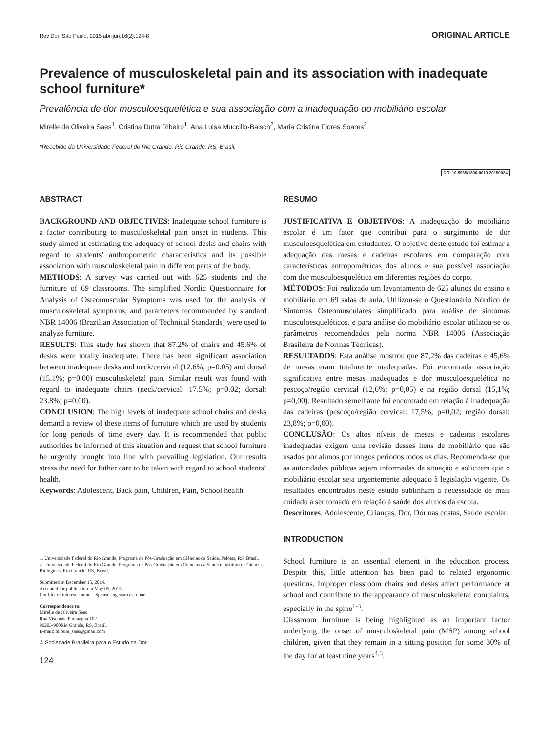Rev Dor. São Paulo, 2015 abr-jun;16(2):124-8 ORIGINAL ARTICLE
Prevalence of musculoskeletal pain and its association with inadequate school furniture*
Prevalência de dor musculoesquelética e sua associação com a inadequação do mobiliário escolar
Mirelle de Oliveira Saes<sup>1</sup>, Cristina Dutra Ribeiro<sup>1</sup>, Ana Luisa Muccillo-Baisch<sup>2</sup>, Maria Cristina Flores Soares<sup>2</sup>
*Recebido da Universidade Federal do Rio Grande, Rio Grande, RS, Brasil.
DOI 10.5935/1806-0013.20150024
ABSTRACT
BACKGROUND AND OBJECTIVES: Inadequate school furniture is a factor contributing to musculoskeletal pain onset in students. This study aimed at estimating the adequacy of school desks and chairs with regard to students’ anthropometric characteristics and its possible association with musculoskeletal pain in different parts of the body.
METHODS: A survey was carried out with 625 students and the furniture of 69 classrooms. The simplified Nordic Questionnaire for Analysis of Osteomuscular Symptoms was used for the analysis of musculoskeletal symptoms, and parameters recommended by standard NBR 14006 (Brazilian Association of Technical Standards) were used to analyze furniture.
RESULTS: This study has shown that 87.2% of chairs and 45.6% of desks were totally inadequate. There has been significant association between inadequate desks and neck/cervical (12.6%; p=0.05) and dorsal (15.1%; p=0.00) musculoskeletal pain. Similar result was found with regard to inadequate chairs (neck/cervical: 17.5%; p=0.02; dorsal: 23.8%; p=0.00).
CONCLUSION: The high levels of inadequate school chairs and desks demand a review of these items of furniture which are used by students for long periods of time every day. It is recommended that public authorities be informed of this situation and request that school furniture be urgently brought into line with prevailing legislation. Our results stress the need for futher care to be taken with regard to school students’ health.
Keywords: Adolescent, Back pain, Children, Pain, School health.
1. Universidade Federal do Rio Grande, Programa de Pós-Graduação em Ciências da Saúde, Pelotas, RS, Brasil.
2. Universidade Federal do Rio Grande, Programa de Pós-Graduação em Ciências da Saúde e Instituto de Ciências Biológicas, Rio Grande, RS, Brasil.
Submitted in December 15, 2014.
Accepted for publication in May 05, 2015.
Conflict of interests: none – Sponsoring sources: none.
Correspondence to:
Mirelle de Oliveira Saes
Rua Visconde Paranaguá 102
96203-900Rio Grande, RS, Brasil.
E-mail: mirelle_saes@gmail.com
© Sociedade Brasileira para o Estudo da Dor
124
RESUMO
JUSTIFICATIVA E OBJETIVOS: A inadequação do mobiliário escolar é um fator que contribui para o surgimento de dor musculoesquelética em estudantes. O objetivo deste estudo foi estimar a adequação das mesas e cadeiras escolares em comparação com características antropométricas dos alunos e sua possível associação com dor musculoesquelética em diferentes regiões do corpo.
MÉTODOS: Foi realizado um levantamento de 625 alunos do ensino e mobiliário em 69 salas de aula. Utilizou-se o Questionário Nórdico de Sintomas Osteomusculares simplificado para análise de sintomas musculoesqueléticos, e para análise do mobiliário escolar utilizou-se os parâmetros recomendados pela norma NBR 14006 (Associação Brasileira de Normas Técnicas).
RESULTADOS: Esta análise mostrou que 87,2% das cadeiras e 45,6% de mesas eram totalmente inadequadas. Foi encontrada associação significativa entre mesas inadequadas e dor musculoesquelética no pescoço/região cervical (12,6%; p=0,05) e na região dorsal (15,1%; p=0,00). Resultado semelhante foi encontrado em relação à inadequação das cadeiras (pescoço/região cervical: 17,5%; p=0,02; região dorsal: 23,8%; p=0,00).
CONCLUSÃO: Os altos níveis de mesas e cadeiras escolares inadequadas exigem uma revisão desses itens de mobiliário que são usados por alunos por longos períodos todos os dias. Recomenda-se que as autoridades públicas sejam informadas da situação e solicitem que o mobiliário escolar seja urgentemente adequado à legislação vigente. Os resultados encontrados neste estudo sublinham a necessidade de mais cuidado a ser tomado em relação à saúde dos alunos da escola.
Descritores: Adolescente, Crianças, Dor, Dor nas costas, Saúde escolar.
INTRODUCTION
School furniture is an essential element in the education process. Despite this, little attention has been paid to related ergonomic questions. Improper classroom chairs and desks affect performance at school and contribute to the appearance of musculoskeletal complaints, especially in the spine<sup>1-3</sup>.
Classroom furniture is being highlighted as an important factor underlying the onset of musculoskeletal pain (MSP) among school children, given that they remain in a sitting position for some 30% of the day for at least nine years<sup>4,5</sup>.